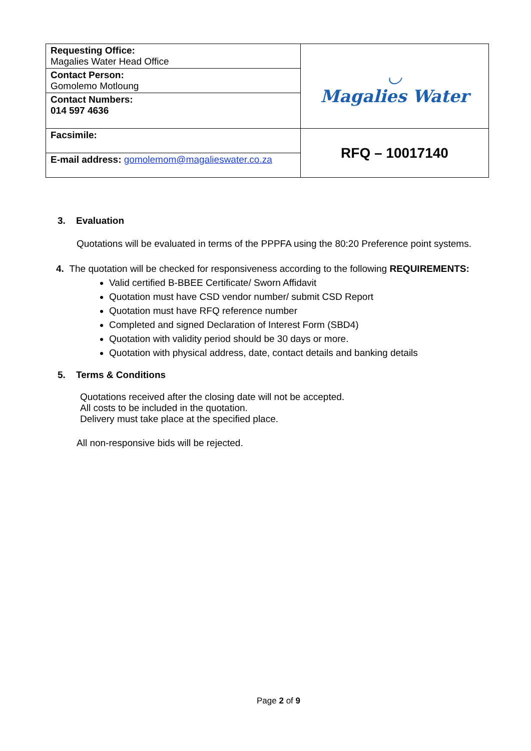| Requesting Office: Magalies Water Head Office | ◡ Magalies Water |
| Contact Person: Gomolemo Motloung | |
| Contact Numbers: 014 597 4636 | |
| Facsimile: | RFQ – 10017140 |
| E-mail address: gomolemom@magalieswater.co.za | |
3. Evaluation
Quotations will be evaluated in terms of the PPPFA using the 80:20 Preference point systems.
4. The quotation will be checked for responsiveness according to the following REQUIREMENTS:
Valid certified B-BBEE Certificate/ Sworn Affidavit
Quotation must have CSD vendor number/ submit CSD Report
Quotation must have RFQ reference number
Completed and signed Declaration of Interest Form (SBD4)
Quotation with validity period should be 30 days or more.
Quotation with physical address, date, contact details and banking details
5. Terms & Conditions
Quotations received after the closing date will not be accepted.
All costs to be included in the quotation.
Delivery must take place at the specified place.
All non-responsive bids will be rejected.
Page 2 of 9